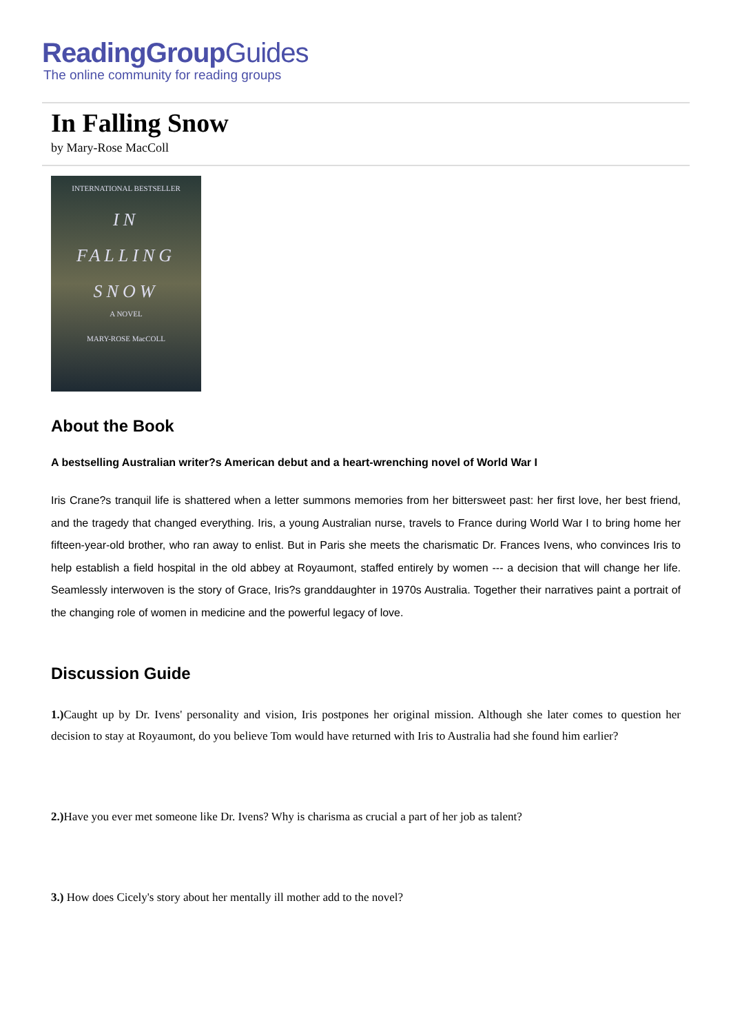ReadingGroupGuides
The online community for reading groups
In Falling Snow
by Mary-Rose MacColl
INTERNATIONAL BESTSELLER
IN
FALLING
SNOW
A NOVEL
MARY-ROSE MacCOLL
About the Book
A bestselling Australian writer?s American debut and a heart-wrenching novel of World War I
Iris Crane?s tranquil life is shattered when a letter summons memories from her bittersweet past: her first love, her best friend, and the tragedy that changed everything. Iris, a young Australian nurse, travels to France during World War I to bring home her fifteen-year-old brother, who ran away to enlist. But in Paris she meets the charismatic Dr. Frances Ivens, who convinces Iris to help establish a field hospital in the old abbey at Royaumont, staffed entirely by women --- a decision that will change her life. Seamlessly interwoven is the story of Grace, Iris?s granddaughter in 1970s Australia. Together their narratives paint a portrait of the changing role of women in medicine and the powerful legacy of love.
Discussion Guide
1.) Caught up by Dr. Ivens' personality and vision, Iris postpones her original mission. Although she later comes to question her decision to stay at Royaumont, do you believe Tom would have returned with Iris to Australia had she found him earlier?
2.) Have you ever met someone like Dr. Ivens? Why is charisma as crucial a part of her job as talent?
3.) How does Cicely's story about her mentally ill mother add to the novel?